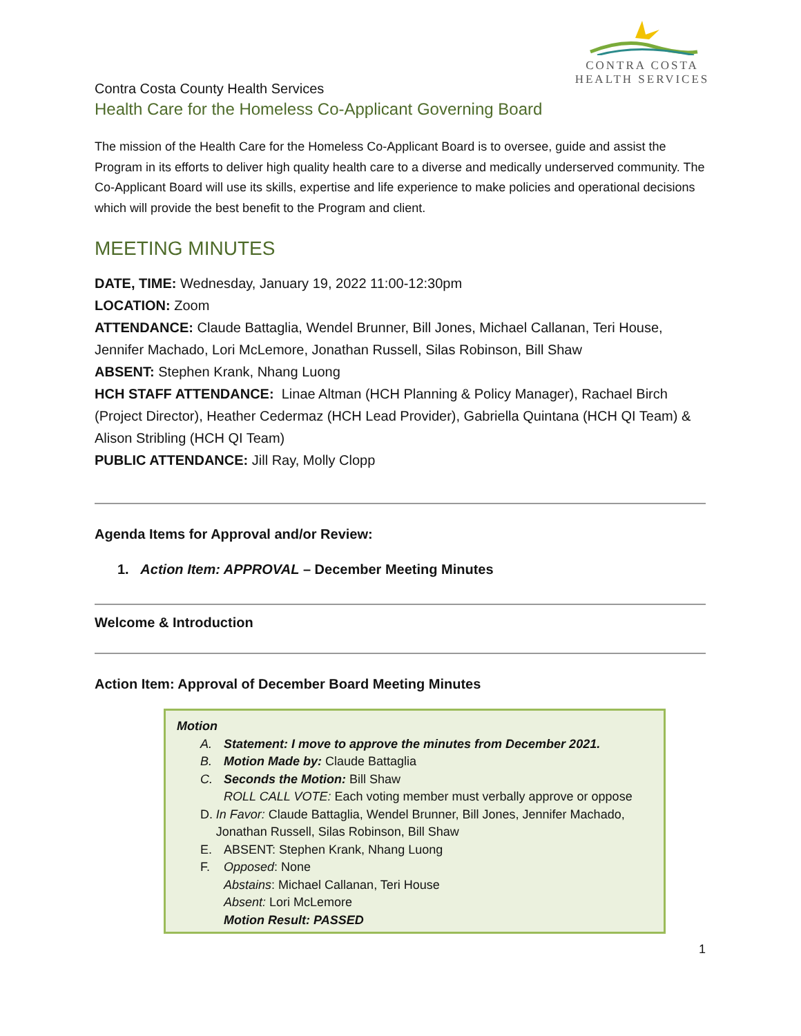CONTRA COSTA
HEALTH SERVICES
Contra Costa County Health Services
Health Care for the Homeless Co-Applicant Governing Board
The mission of the Health Care for the Homeless Co-Applicant Board is to oversee, guide and assist the Program in its efforts to deliver high quality health care to a diverse and medically underserved community. The Co-Applicant Board will use its skills, expertise and life experience to make policies and operational decisions which will provide the best benefit to the Program and client.
MEETING MINUTES
DATE, TIME: Wednesday, January 19, 2022 11:00-12:30pm
LOCATION: Zoom
ATTENDANCE: Claude Battaglia, Wendel Brunner, Bill Jones, Michael Callanan, Teri House, Jennifer Machado, Lori McLemore, Jonathan Russell, Silas Robinson, Bill Shaw
ABSENT: Stephen Krank, Nhang Luong
HCH STAFF ATTENDANCE: Linae Altman (HCH Planning & Policy Manager), Rachael Birch (Project Director), Heather Cedermaz (HCH Lead Provider), Gabriella Quintana (HCH QI Team) & Alison Stribling (HCH QI Team)
PUBLIC ATTENDANCE: Jill Ray, Molly Clopp
Agenda Items for Approval and/or Review:
1. Action Item: APPROVAL – December Meeting Minutes
Welcome & Introduction
Action Item: Approval of December Board Meeting Minutes
Motion
A. Statement: I move to approve the minutes from December 2021.
B. Motion Made by: Claude Battaglia
C. Seconds the Motion: Bill Shaw
ROLL CALL VOTE: Each voting member must verbally approve or oppose
D. In Favor: Claude Battaglia, Wendel Brunner, Bill Jones, Jennifer Machado, Jonathan Russell, Silas Robinson, Bill Shaw
E. ABSENT: Stephen Krank, Nhang Luong
F. Opposed: None
Abstains: Michael Callanan, Teri House
Absent: Lori McLemore
Motion Result: PASSED
1